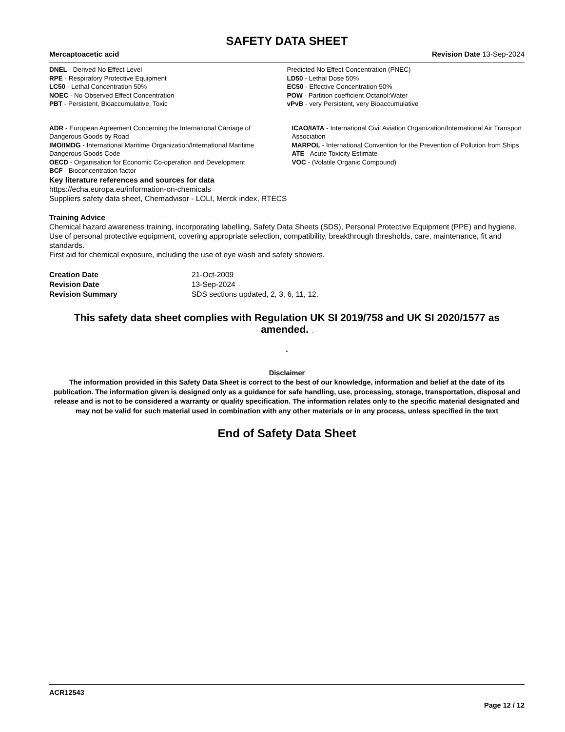SAFETY DATA SHEET
Mercaptoacetic acid Revision Date 13-Sep-2024
DNEL - Derived No Effect Level
RPE - Respiratory Protective Equipment
LC50 - Lethal Concentration 50%
NOEC - No Observed Effect Concentration
PBT - Persistent, Bioaccumulative, Toxic
Predicted No Effect Concentration (PNEC)
LD50 - Lethal Dose 50%
EC50 - Effective Concentration 50%
POW - Partition coefficient Octanol:Water
vPvB - very Persistent, very Bioaccumulative
ADR - European Agreement Concerning the International Carriage of Dangerous Goods by Road
IMO/IMDG - International Maritime Organization/International Maritime Dangerous Goods Code
OECD - Organisation for Economic Co-operation and Development
BCF - Bioconcentration factor
ICAO/IATA - International Civil Aviation Organization/International Air Transport Association
MARPOL - International Convention for the Prevention of Pollution from Ships
ATE - Acute Toxicity Estimate
VOC - (Volatile Organic Compound)
Key literature references and sources for data
https://echa.europa.eu/information-on-chemicals
Suppliers safety data sheet, Chemadvisor - LOLI, Merck index, RTECS
Training Advice
Chemical hazard awareness training, incorporating labelling, Safety Data Sheets (SDS), Personal Protective Equipment (PPE) and hygiene.
Use of personal protective equipment, covering appropriate selection, compatibility, breakthrough thresholds, care, maintenance, fit and standards.
First aid for chemical exposure, including the use of eye wash and safety showers.
Creation Date 21-Oct-2009 Revision Date 13-Sep-2024 Revision Summary SDS sections updated, 2, 3, 6, 11, 12.
This safety data sheet complies with Regulation UK SI 2019/758 and UK SI 2020/1577 as amended. .
.
Disclaimer
The information provided in this Safety Data Sheet is correct to the best of our knowledge, information and belief at the date of its publication. The information given is designed only as a guidance for safe handling, use, processing, storage, transportation, disposal and release and is not to be considered a warranty or quality specification. The information relates only to the specific material designated and may not be valid for such material used in combination with any other materials or in any process, unless specified in the text
End of Safety Data Sheet
ACR12543
Page 12 / 12